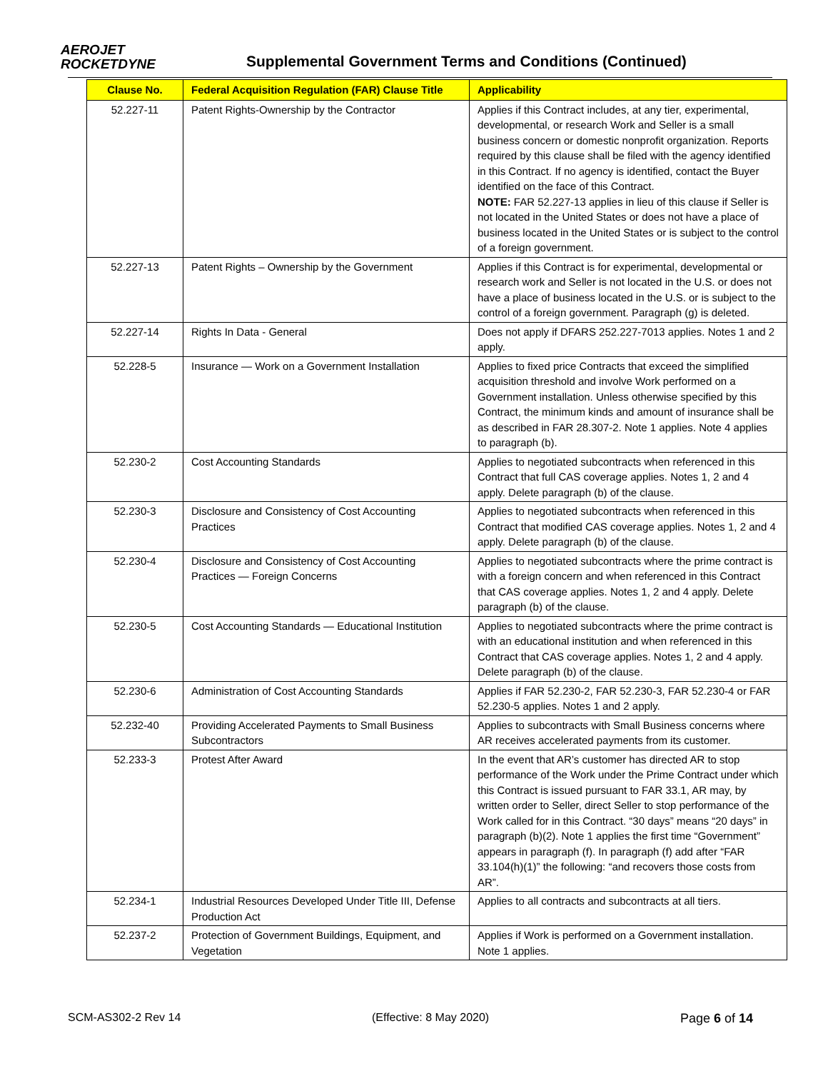AEROJET
ROCKETDYNE
Supplemental Government Terms and Conditions (Continued)
| Clause No. | Federal Acquisition Regulation (FAR) Clause Title | Applicability |
| --- | --- | --- |
| 52.227-11 | Patent Rights-Ownership by the Contractor | Applies if this Contract includes, at any tier, experimental, developmental, or research Work and Seller is a small business concern or domestic nonprofit organization. Reports required by this clause shall be filed with the agency identified in this Contract. If no agency is identified, contact the Buyer identified on the face of this Contract. NOTE: FAR 52.227-13 applies in lieu of this clause if Seller is not located in the United States or does not have a place of business located in the United States or is subject to the control of a foreign government. |
| 52.227-13 | Patent Rights – Ownership by the Government | Applies if this Contract is for experimental, developmental or research work and Seller is not located in the U.S. or does not have a place of business located in the U.S. or is subject to the control of a foreign government. Paragraph (g) is deleted. |
| 52.227-14 | Rights In Data - General | Does not apply if DFARS 252.227-7013 applies. Notes 1 and 2 apply. |
| 52.228-5 | Insurance — Work on a Government Installation | Applies to fixed price Contracts that exceed the simplified acquisition threshold and involve Work performed on a Government installation. Unless otherwise specified by this Contract, the minimum kinds and amount of insurance shall be as described in FAR 28.307-2. Note 1 applies. Note 4 applies to paragraph (b). |
| 52.230-2 | Cost Accounting Standards | Applies to negotiated subcontracts when referenced in this Contract that full CAS coverage applies. Notes 1, 2 and 4 apply. Delete paragraph (b) of the clause. |
| 52.230-3 | Disclosure and Consistency of Cost Accounting Practices | Applies to negotiated subcontracts when referenced in this Contract that modified CAS coverage applies. Notes 1, 2 and 4 apply. Delete paragraph (b) of the clause. |
| 52.230-4 | Disclosure and Consistency of Cost Accounting Practices — Foreign Concerns | Applies to negotiated subcontracts where the prime contract is with a foreign concern and when referenced in this Contract that CAS coverage applies. Notes 1, 2 and 4 apply. Delete paragraph (b) of the clause. |
| 52.230-5 | Cost Accounting Standards — Educational Institution | Applies to negotiated subcontracts where the prime contract is with an educational institution and when referenced in this Contract that CAS coverage applies. Notes 1, 2 and 4 apply. Delete paragraph (b) of the clause. |
| 52.230-6 | Administration of Cost Accounting Standards | Applies if FAR 52.230-2, FAR 52.230-3, FAR 52.230-4 or FAR 52.230-5 applies. Notes 1 and 2 apply. |
| 52.232-40 | Providing Accelerated Payments to Small Business Subcontractors | Applies to subcontracts with Small Business concerns where AR receives accelerated payments from its customer. |
| 52.233-3 | Protest After Award | In the event that AR’s customer has directed AR to stop performance of the Work under the Prime Contract under which this Contract is issued pursuant to FAR 33.1, AR may, by written order to Seller, direct Seller to stop performance of the Work called for in this Contract. “30 days” means “20 days” in paragraph (b)(2). Note 1 applies the first time “Government” appears in paragraph (f). In paragraph (f) add after “FAR 33.104(h)(1)” the following: “and recovers those costs from AR”. |
| 52.234-1 | Industrial Resources Developed Under Title III, Defense Production Act | Applies to all contracts and subcontracts at all tiers. |
| 52.237-2 | Protection of Government Buildings, Equipment, and Vegetation | Applies if Work is performed on a Government installation. Note 1 applies. |
SCM-AS302-2 Rev 14 (Effective: 8 May 2020) Page 6 of 14